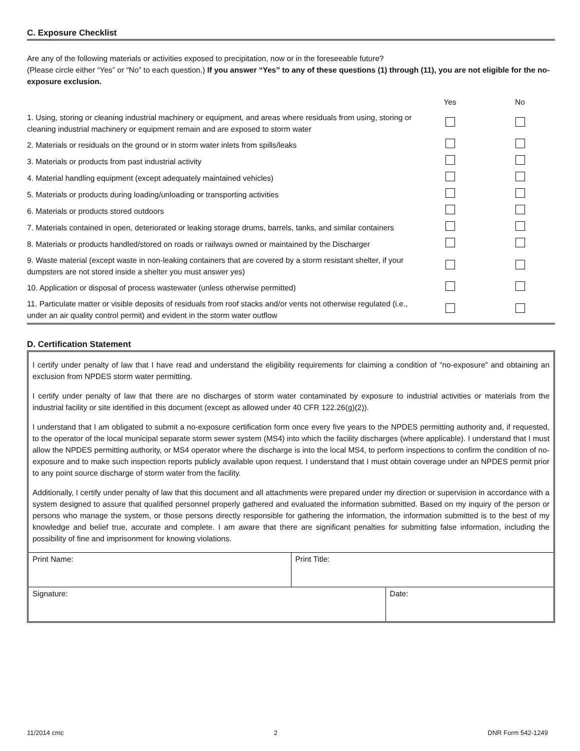C. Exposure Checklist
Are any of the following materials or activities exposed to precipitation, now or in the foreseeable future?
(Please circle either “Yes” or “No” to each question.) If you answer “Yes” to any of these questions (1) through (11), you are not eligible for the no-exposure exclusion.
| | Yes | No |
| 1. Using, storing or cleaning industrial machinery or equipment, and areas where residuals from using, storing or cleaning industrial machinery or equipment remain and are exposed to storm water | | |
| 2. Materials or residuals on the ground or in storm water inlets from spills/leaks | | |
| 3. Materials or products from past industrial activity | | |
| 4. Material handling equipment (except adequately maintained vehicles) | | |
| 5. Materials or products during loading/unloading or transporting activities | | |
| 6. Materials or products stored outdoors | | |
| 7. Materials contained in open, deteriorated or leaking storage drums, barrels, tanks, and similar containers | | |
| 8. Materials or products handled/stored on roads or railways owned or maintained by the Discharger | | |
| 9. Waste material (except waste in non-leaking containers that are covered by a storm resistant shelter, if your dumpsters are not stored inside a shelter you must answer yes) | | |
| 10. Application or disposal of process wastewater (unless otherwise permitted) | | |
| 11. Particulate matter or visible deposits of residuals from roof stacks and/or vents not otherwise regulated (i.e., under an air quality control permit) and evident in the storm water outflow | | |
D. Certification Statement
I certify under penalty of law that I have read and understand the eligibility requirements for claiming a condition of “no-exposure” and obtaining an exclusion from NPDES storm water permitting.
I certify under penalty of law that there are no discharges of storm water contaminated by exposure to industrial activities or materials from the industrial facility or site identified in this document (except as allowed under 40 CFR 122.26(g)(2)).
I understand that I am obligated to submit a no-exposure certification form once every five years to the NPDES permitting authority and, if requested, to the operator of the local municipal separate storm sewer system (MS4) into which the facility discharges (where applicable). I understand that I must allow the NPDES permitting authority, or MS4 operator where the discharge is into the local MS4, to perform inspections to confirm the condition of no- exposure and to make such inspection reports publicly available upon request. I understand that I must obtain coverage under an NPDES permit prior to any point source discharge of storm water from the facility.
Additionally, I certify under penalty of law that this document and all attachments were prepared under my direction or supervision in accordance with a system designed to assure that qualified personnel properly gathered and evaluated the information submitted. Based on my inquiry of the person or persons who manage the system, or those persons directly responsible for gathering the information, the information submitted is to the best of my knowledge and belief true, accurate and complete. I am aware that there are significant penalties for submitting false information, including the possibility of fine and imprisonment for knowing violations.
| Print Name: | Print Title: | |
| Signature: | | Date: |
11/2014 cmc 2 DNR Form 542-1249